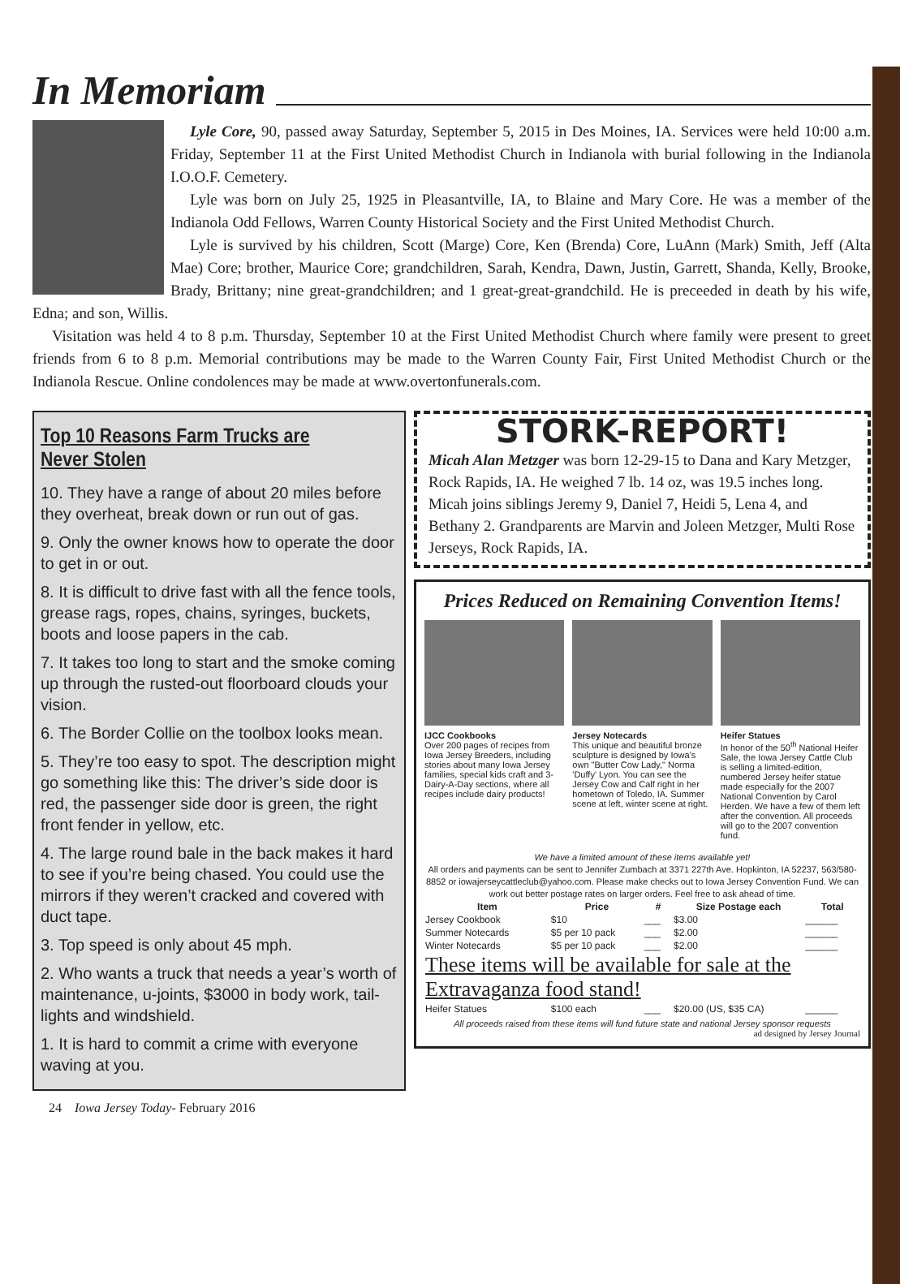In Memoriam
Lyle Core, 90, passed away Saturday, September 5, 2015 in Des Moines, IA. Services were held 10:00 a.m. Friday, September 11 at the First United Methodist Church in Indianola with burial following in the Indianola I.O.O.F. Cemetery.
Lyle was born on July 25, 1925 in Pleasantville, IA, to Blaine and Mary Core. He was a member of the Indianola Odd Fellows, Warren County Historical Society and the First United Methodist Church.
Lyle is survived by his children, Scott (Marge) Core, Ken (Brenda) Core, LuAnn (Mark) Smith, Jeff (Alta Mae) Core; brother, Maurice Core; grandchildren, Sarah, Kendra, Dawn, Justin, Garrett, Shanda, Kelly, Brooke, Brady, Brittany; nine great-grandchildren; and 1 great-great-grandchild. He is preceeded in death by his wife, Edna; and son, Willis.
Visitation was held 4 to 8 p.m. Thursday, September 10 at the First United Methodist Church where family were present to greet friends from 6 to 8 p.m. Memorial contributions may be made to the Warren County Fair, First United Methodist Church or the Indianola Rescue. Online condolences may be made at www.overtonfunerals.com.
Top 10 Reasons Farm Trucks are Never Stolen
10. They have a range of about 20 miles before they overheat, break down or run out of gas.
9. Only the owner knows how to operate the door to get in or out.
8. It is difficult to drive fast with all the fence tools, grease rags, ropes, chains, syringes, buckets, boots and loose papers in the cab.
7. It takes too long to start and the smoke coming up through the rusted-out floorboard clouds your vision.
6. The Border Collie on the toolbox looks mean.
5. They’re too easy to spot. The description might go something like this: The driver’s side door is red, the passenger side door is green, the right front fender in yellow, etc.
4. The large round bale in the back makes it hard to see if you’re being chased. You could use the mirrors if they weren’t cracked and covered with duct tape.
3. Top speed is only about 45 mph.
2. Who wants a truck that needs a year’s worth of maintenance, u-joints, $3000 in body work, tail-lights and windshield.
1. It is hard to commit a crime with everyone waving at you.
24 Iowa Jersey Today- February 2016
STORK-REPORT!
Micah Alan Metzger was born 12-29-15 to Dana and Kary Metzger, Rock Rapids, IA. He weighed 7 lb. 14 oz, was 19.5 inches long. Micah joins siblings Jeremy 9, Daniel 7, Heidi 5, Lena 4, and Bethany 2. Grandparents are Marvin and Joleen Metzger, Multi Rose Jerseys, Rock Rapids, IA.
Prices Reduced on Remaining Convention Items!
IJCC Cookbooks
Over 200 pages of recipes from Iowa Jersey Breeders, including stories about many Iowa Jersey families, special kids craft and 3-Dairy-A-Day sections, where all recipes include dairy products!
Jersey Notecards
This unique and beautiful bronze sculpture is designed by Iowa's own "Butter Cow Lady," Norma 'Duffy' Lyon. You can see the Jersey Cow and Calf right in her hometown of Toledo, IA. Summer scene at left, winter scene at right.
Heifer Statues
In honor of the 50<sup>th</sup> National Heifer Sale, the Iowa Jersey Cattle Club is selling a limited-edition, numbered Jersey heifer statue made especially for the 2007 National Convention by Carol Herden. We have a few of them left after the convention. All proceeds will go to the 2007 convention fund.
We have a limited amount of these items available yet!
All orders and payments can be sent to Jennifer Zumbach at 3371 227th Ave. Hopkinton, IA 52237, 563/580-8852 or iowajerseycattleclub@yahoo.com. Please make checks out to Iowa Jersey Convention Fund. We can work out better postage rates on larger orders. Feel free to ask ahead of time.
| Item | Price | # | Size Postage each | Total |
| --- | --- | --- | --- | --- |
| Jersey Cookbook | $10 | ___ | $3.00 | ______ |
| Summer Notecards | $5 per 10 pack | ___ | $2.00 | ______ |
| Winter Notecards | $5 per 10 pack | ___ | $2.00 | ______ |
| These items will be available for sale at the Extravaganza food stand! | | | | |
| Heifer Statues | $100 each | ___ | $20.00 (US, $35 CA) | ______ |
All proceeds raised from these items will fund future state and national Jersey sponsor requests
ad designed by Jersey Journal